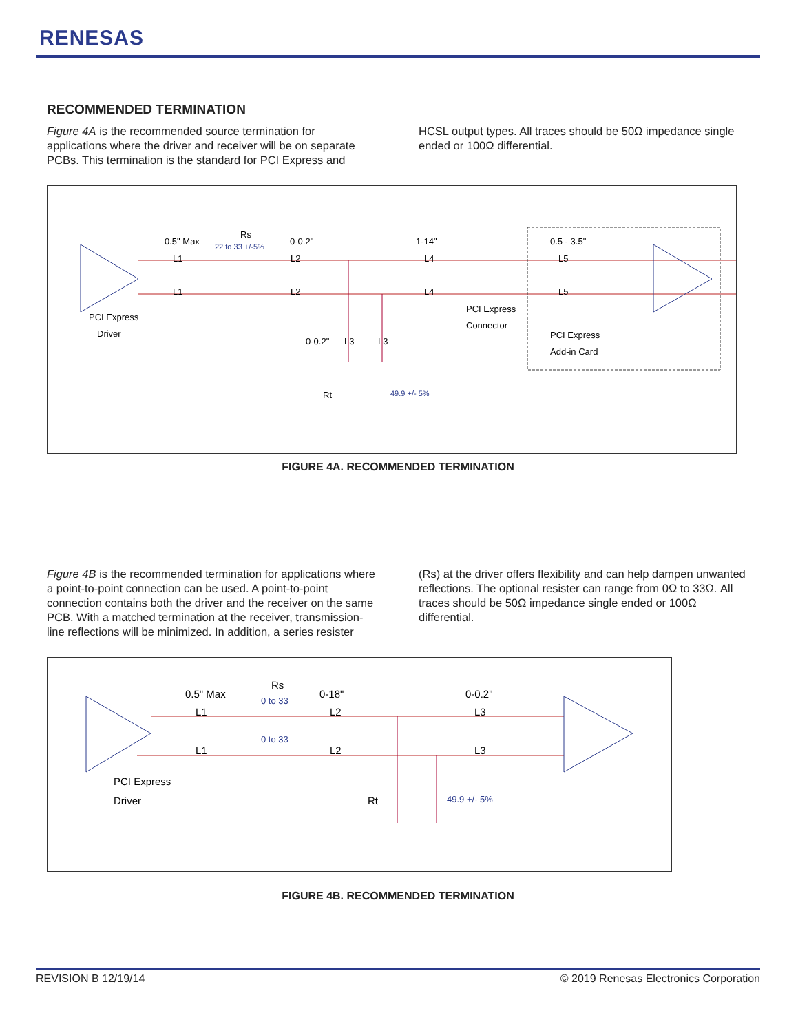RENESAS
RECOMMENDED TERMINATION
Figure 4A is the recommended source termination for applications where the driver and receiver will be on separate PCBs. This termination is the standard for PCI Express and HCSL output types. All traces should be 50Ω impedance single ended or 100Ω differential.
0.5" Max
Rs
22 to 33 +/-5%
0-0.2"
1-14"
0.5 - 3.5"
L1
L1
L2
L2
L4
L4
L5
L5
PCI Express
Driver
PCI Express
Connector
PCI Express
Add-in Card
0-0.2"
L3
L3
Rt
49.9 +/- 5%
FIGURE 4A. RECOMMENDED TERMINATION
Figure 4B is the recommended termination for applications where a point-to-point connection can be used. A point-to-point connection contains both the driver and the receiver on the same PCB. With a matched termination at the receiver, transmission-line reflections will be minimized. In addition, a series resister (Rs) at the driver offers flexibility and can help dampen unwanted reflections. The optional resister can range from 0Ω to 33Ω. All traces should be 50Ω impedance single ended or 100Ω differential.
0.5" Max
Rs
0 to 33
0-18"
0-0.2"
L1
L1
L2
L2
L3
L3
0 to 33
PCI Express
Driver
Rt
49.9 +/- 5%
FIGURE 4B. RECOMMENDED TERMINATION
REVISION B 12/19/14 © 2019 Renesas Electronics Corporation